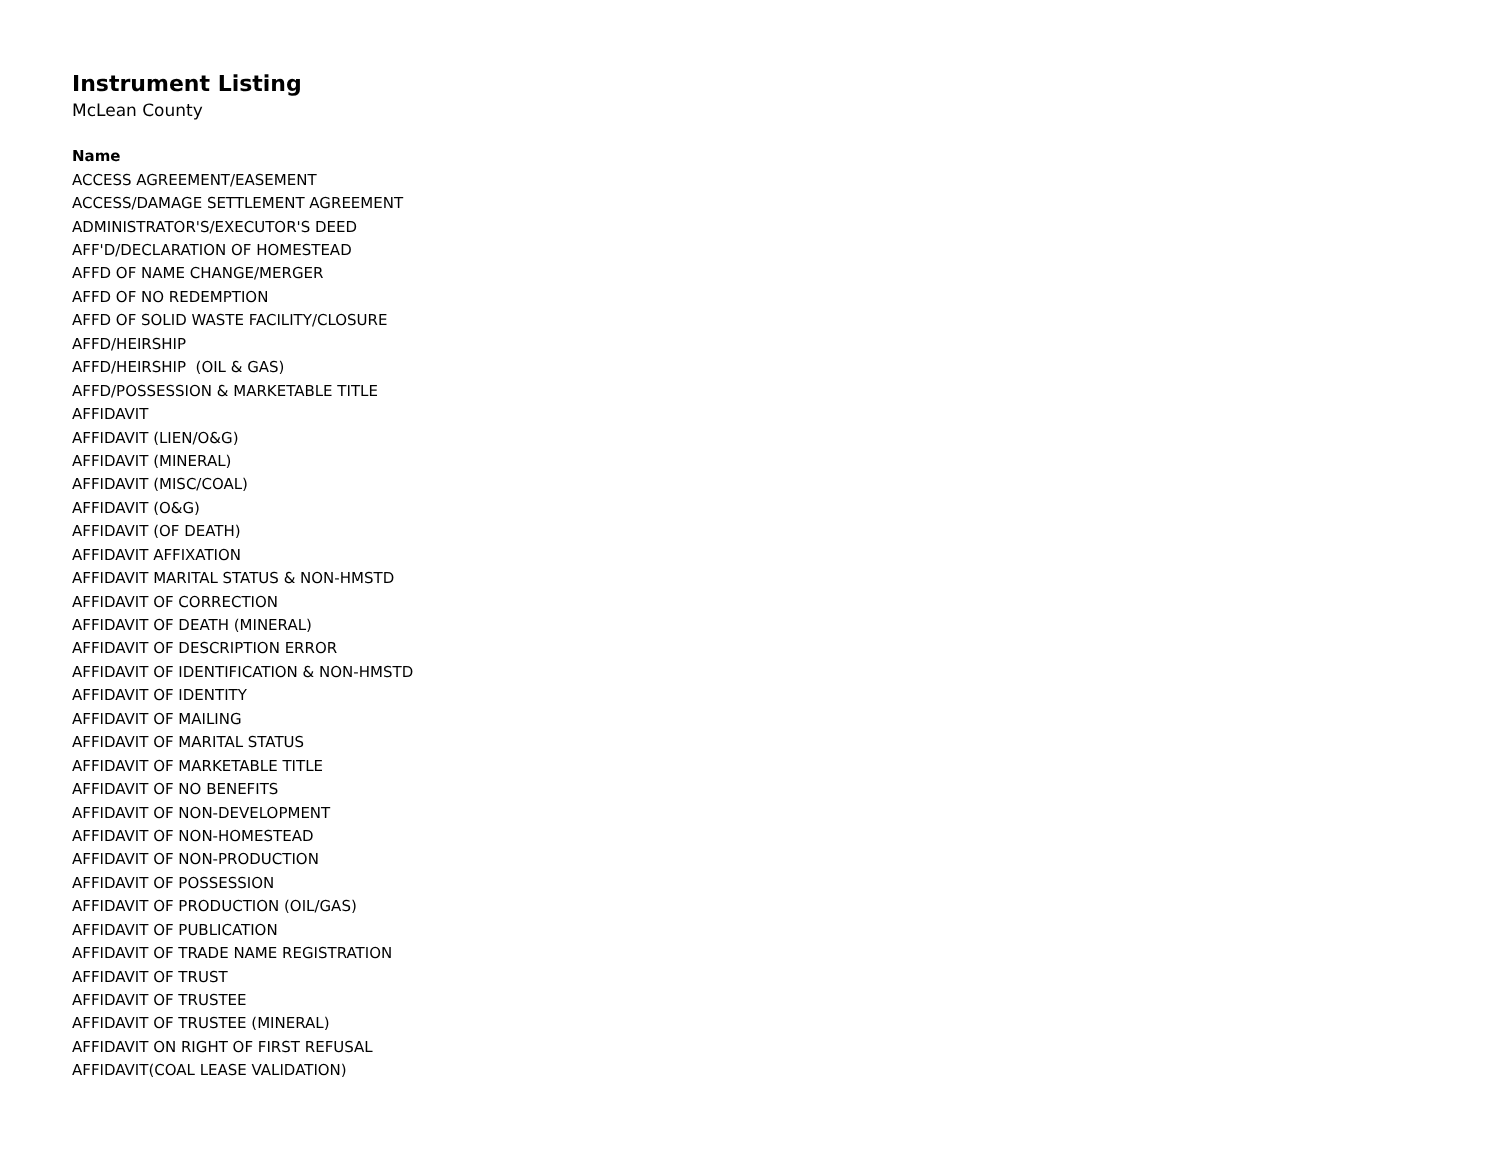Instrument Listing
McLean County
| Name |
| --- |
| ACCESS AGREEMENT/EASEMENT |
| ACCESS/DAMAGE SETTLEMENT AGREEMENT |
| ADMINISTRATOR'S/EXECUTOR'S DEED |
| AFF'D/DECLARATION OF HOMESTEAD |
| AFFD OF NAME CHANGE/MERGER |
| AFFD OF NO REDEMPTION |
| AFFD OF SOLID WASTE FACILITY/CLOSURE |
| AFFD/HEIRSHIP |
| AFFD/HEIRSHIP (OIL & GAS) |
| AFFD/POSSESSION & MARKETABLE TITLE |
| AFFIDAVIT |
| AFFIDAVIT (LIEN/O&G) |
| AFFIDAVIT (MINERAL) |
| AFFIDAVIT (MISC/COAL) |
| AFFIDAVIT (O&G) |
| AFFIDAVIT (OF DEATH) |
| AFFIDAVIT AFFIXATION |
| AFFIDAVIT MARITAL STATUS & NON-HMSTD |
| AFFIDAVIT OF CORRECTION |
| AFFIDAVIT OF DEATH (MINERAL) |
| AFFIDAVIT OF DESCRIPTION ERROR |
| AFFIDAVIT OF IDENTIFICATION & NON-HMSTD |
| AFFIDAVIT OF IDENTITY |
| AFFIDAVIT OF MAILING |
| AFFIDAVIT OF MARITAL STATUS |
| AFFIDAVIT OF MARKETABLE TITLE |
| AFFIDAVIT OF NO BENEFITS |
| AFFIDAVIT OF NON-DEVELOPMENT |
| AFFIDAVIT OF NON-HOMESTEAD |
| AFFIDAVIT OF NON-PRODUCTION |
| AFFIDAVIT OF POSSESSION |
| AFFIDAVIT OF PRODUCTION (OIL/GAS) |
| AFFIDAVIT OF PUBLICATION |
| AFFIDAVIT OF TRADE NAME REGISTRATION |
| AFFIDAVIT OF TRUST |
| AFFIDAVIT OF TRUSTEE |
| AFFIDAVIT OF TRUSTEE (MINERAL) |
| AFFIDAVIT ON RIGHT OF FIRST REFUSAL |
| AFFIDAVIT(COAL LEASE VALIDATION) |